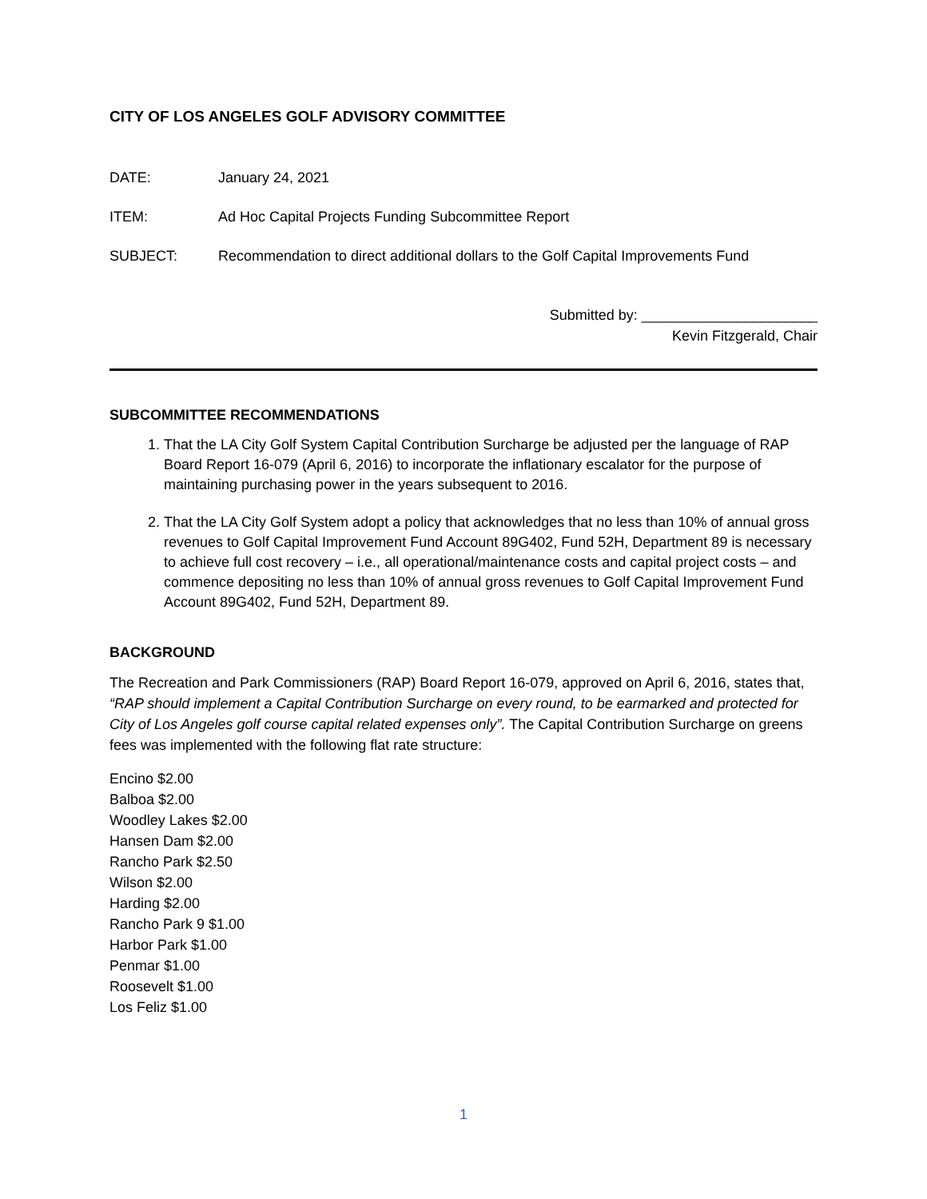CITY OF LOS ANGELES GOLF ADVISORY COMMITTEE
DATE: January 24, 2021
ITEM: Ad Hoc Capital Projects Funding Subcommittee Report
SUBJECT: Recommendation to direct additional dollars to the Golf Capital Improvements Fund
Submitted by: ______________________
Kevin Fitzgerald, Chair
SUBCOMMITTEE RECOMMENDATIONS
1. That the LA City Golf System Capital Contribution Surcharge be adjusted per the language of RAP Board Report 16-079 (April 6, 2016) to incorporate the inflationary escalator for the purpose of maintaining purchasing power in the years subsequent to 2016.
2. That the LA City Golf System adopt a policy that acknowledges that no less than 10% of annual gross revenues to Golf Capital Improvement Fund Account 89G402, Fund 52H, Department 89 is necessary to achieve full cost recovery – i.e., all operational/maintenance costs and capital project costs – and commence depositing no less than 10% of annual gross revenues to Golf Capital Improvement Fund Account 89G402, Fund 52H, Department 89.
BACKGROUND
The Recreation and Park Commissioners (RAP) Board Report 16-079, approved on April 6, 2016, states that, “RAP should implement a Capital Contribution Surcharge on every round, to be earmarked and protected for City of Los Angeles golf course capital related expenses only”. The Capital Contribution Surcharge on greens fees was implemented with the following flat rate structure:
Encino $2.00
Balboa $2.00
Woodley Lakes $2.00
Hansen Dam $2.00
Rancho Park $2.50
Wilson $2.00
Harding $2.00
Rancho Park 9 $1.00
Harbor Park $1.00
Penmar $1.00
Roosevelt $1.00
Los Feliz $1.00
1